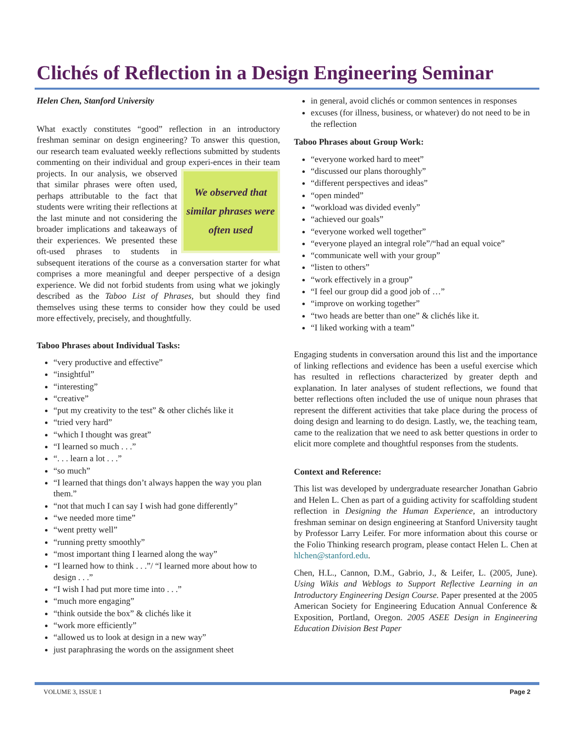Clichés of Reflection in a Design Engineering Seminar
Helen Chen, Stanford University
What exactly constitutes “good” reflection in an introductory freshman seminar on design engineering? To answer this question, our research team evaluated weekly reflections submitted by students commenting on their individual and group experi-
We observed that similar phrases were often used
ences in their team projects. In our analysis, we observed that similar phrases were often used, perhaps attributable to the fact that students were writing their reflections at the last minute and not considering the broader implications and takeaways of their experiences. We presented these oft-used phrases to students in subsequent iterations of the course as a conversation starter for what comprises a more meaningful and deeper perspective of a design experience. We did not forbid students from using what we jokingly described as the Taboo List of Phrases, but should they find themselves using these terms to consider how they could be used more effectively, precisely, and thoughtfully.
Taboo Phrases about Individual Tasks:
“very productive and effective”
“insightful”
“interesting”
“creative”
“put my creativity to the test” & other clichés like it
“tried very hard”
“which I thought was great”
“I learned so much . . .”
“. . . learn a lot . . .”
“so much”
“I learned that things don’t always happen the way you plan them.”
“not that much I can say I wish had gone differently”
“we needed more time”
“went pretty well”
“running pretty smoothly”
“most important thing I learned along the way”
“I learned how to think . . .”/ “I learned more about how to design . . .”
“I wish I had put more time into . . .”
“much more engaging”
“think outside the box” & clichés like it
“work more efficiently”
“allowed us to look at design in a new way”
just paraphrasing the words on the assignment sheet
in general, avoid clichés or common sentences in responses
excuses (for illness, business, or whatever) do not need to be in the reflection
Taboo Phrases about Group Work:
“everyone worked hard to meet”
“discussed our plans thoroughly”
“different perspectives and ideas”
“open minded”
“workload was divided evenly”
“achieved our goals”
“everyone worked well together”
“everyone played an integral role”/“had an equal voice”
“communicate well with your group”
“listen to others”
“work effectively in a group”
“I feel our group did a good job of …”
“improve on working together”
“two heads are better than one” & clichés like it.
“I liked working with a team”
Engaging students in conversation around this list and the importance of linking reflections and evidence has been a useful exercise which has resulted in reflections characterized by greater depth and explanation. In later analyses of student reflections, we found that better reflections often included the use of unique noun phrases that represent the different activities that take place during the process of doing design and learning to do design. Lastly, we, the teaching team, came to the realization that we need to ask better questions in order to elicit more complete and thoughtful responses from the students.
Context and Reference:
This list was developed by undergraduate researcher Jonathan Gabrio and Helen L. Chen as part of a guiding activity for scaffolding student reflection in Designing the Human Experience, an introductory freshman seminar on design engineering at Stanford University taught by Professor Larry Leifer. For more information about this course or the Folio Thinking research program, please contact Helen L. Chen at hlchen@stanford.edu.
Chen, H.L., Cannon, D.M., Gabrio, J., & Leifer, L. (2005, June). Using Wikis and Weblogs to Support Reflective Learning in an Introductory Engineering Design Course. Paper presented at the 2005 American Society for Engineering Education Annual Conference & Exposition, Portland, Oregon. 2005 ASEE Design in Engineering Education Division Best Paper
VOLUME 3, ISSUE 1 Page 2